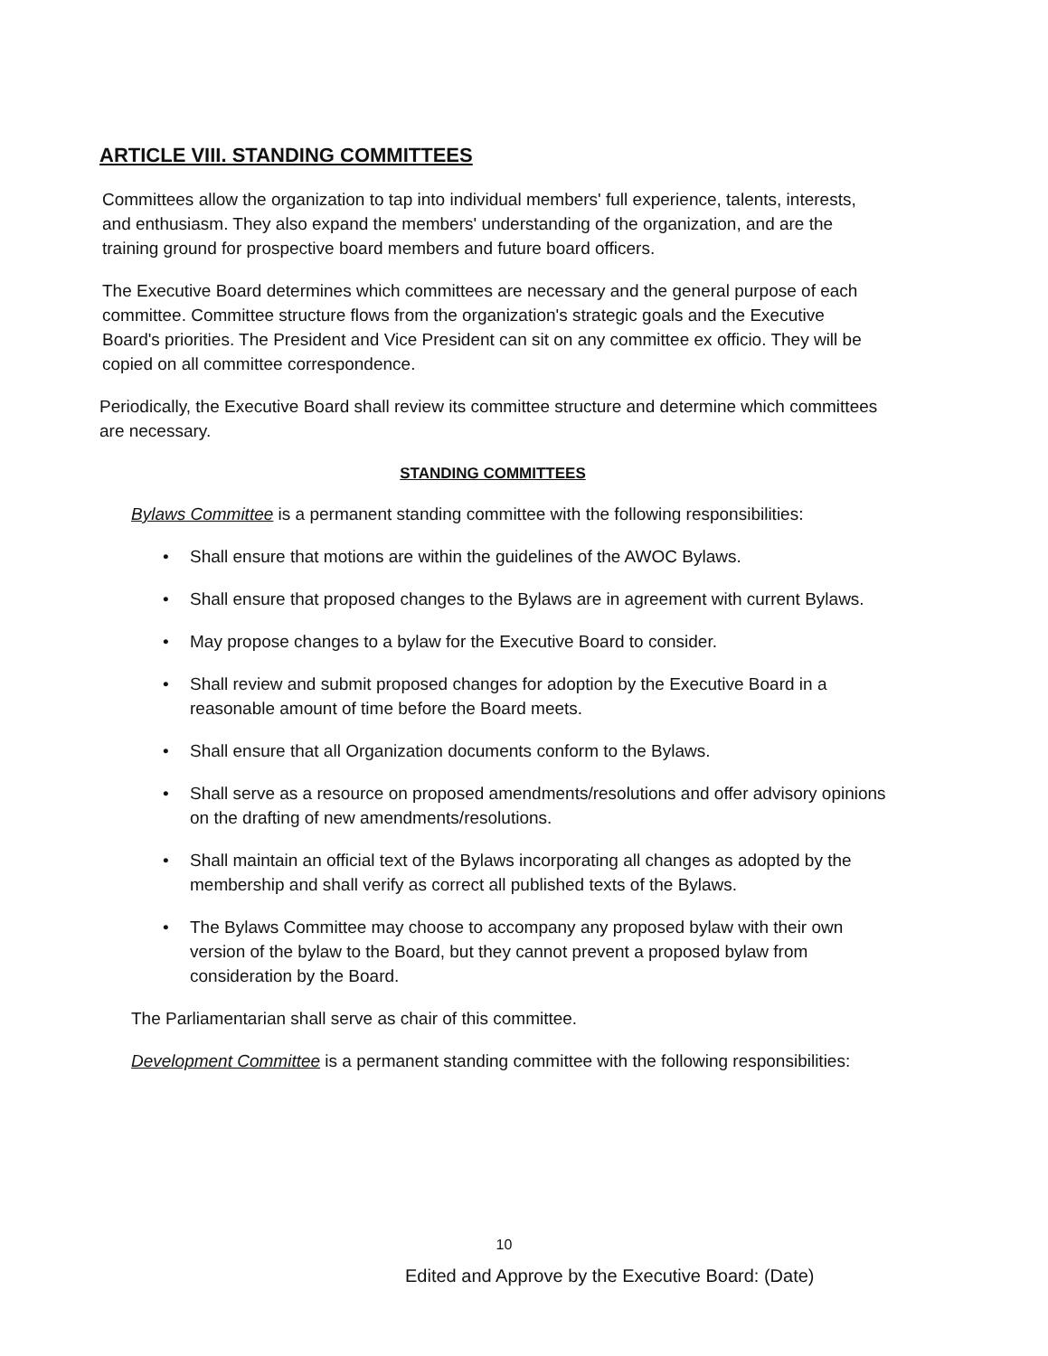ARTICLE VIII. STANDING COMMITTEES
Committees allow the organization to tap into individual members' full experience, talents, interests, and enthusiasm. They also expand the members' understanding of the organization, and are the training ground for prospective board members and future board officers.
The Executive Board determines which committees are necessary and the general purpose of each committee. Committee structure flows from the organization's strategic goals and the Executive Board's priorities. The President and Vice President can sit on any committee ex officio. They will be copied on all committee correspondence.
Periodically, the Executive Board shall review its committee structure and determine which committees are necessary.
STANDING COMMITTEES
Bylaws Committee is a permanent standing committee with the following responsibilities:
• Shall ensure that motions are within the guidelines of the AWOC Bylaws.
• Shall ensure that proposed changes to the Bylaws are in agreement with current Bylaws.
• May propose changes to a bylaw for the Executive Board to consider.
• Shall review and submit proposed changes for adoption by the Executive Board in a reasonable amount of time before the Board meets.
• Shall ensure that all Organization documents conform to the Bylaws.
• Shall serve as a resource on proposed amendments/resolutions and offer advisory opinions on the drafting of new amendments/resolutions.
• Shall maintain an official text of the Bylaws incorporating all changes as adopted by the membership and shall verify as correct all published texts of the Bylaws.
• The Bylaws Committee may choose to accompany any proposed bylaw with their own version of the bylaw to the Board, but they cannot prevent a proposed bylaw from consideration by the Board.
The Parliamentarian shall serve as chair of this committee.
Development Committee is a permanent standing committee with the following responsibilities:
10
Edited and Approve by the Executive Board: (Date)